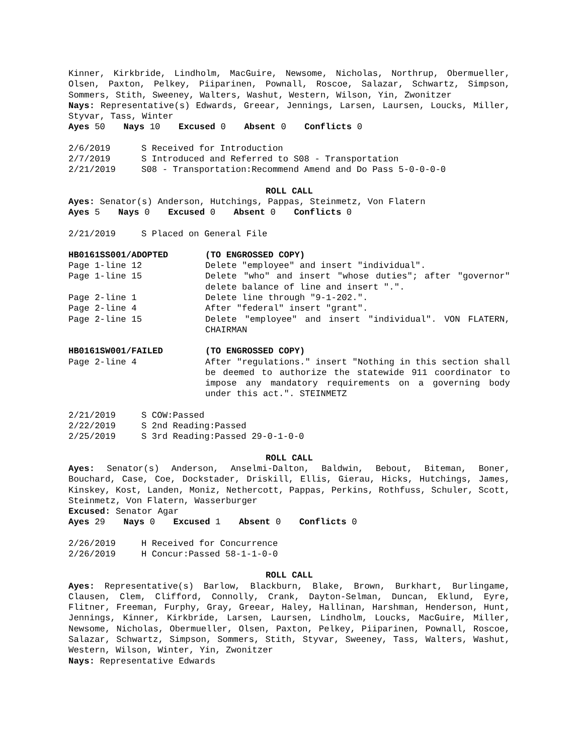Kinner, Kirkbride, Lindholm, MacGuire, Newsome, Nicholas, Northrup, Obermueller, Olsen, Paxton, Pelkey, Piiparinen, Pownall, Roscoe, Salazar, Schwartz, Simpson, Sommers, Stith, Sweeney, Walters, Washut, Western, Wilson, Yin, Zwonitzer
Nays: Representative(s) Edwards, Greear, Jennings, Larsen, Laursen, Loucks, Miller, Styvar, Tass, Winter
Ayes 50 Nays 10 Excused 0 Absent 0 Conflicts 0
2/6/2019 S Received for Introduction
2/7/2019 S Introduced and Referred to S08 - Transportation
2/21/2019 S08 - Transportation:Recommend Amend and Do Pass 5-0-0-0-0
ROLL CALL
Ayes: Senator(s) Anderson, Hutchings, Pappas, Steinmetz, Von Flatern
Ayes 5 Nays 0 Excused 0 Absent 0 Conflicts 0
2/21/2019 S Placed on General File
HB0161SS001/ADOPTED (TO ENGROSSED COPY)
Page 1-line 12 Delete "employee" and insert "individual".
Page 1-line 15 Delete "who" and insert "whose duties"; after "governor" delete balance of line and insert ".".
Page 2-line 1 Delete line through "9-1-202.".
Page 2-line 4 After "federal" insert "grant".
Page 2-line 15 Delete "employee" and insert "individual". VON FLATERN, CHAIRMAN
HB0161SW001/FAILED (TO ENGROSSED COPY)
Page 2-line 4 After "regulations." insert "Nothing in this section shall be deemed to authorize the statewide 911 coordinator to impose any mandatory requirements on a governing body under this act.". STEINMETZ
2/21/2019 S COW:Passed
2/22/2019 S 2nd Reading:Passed
2/25/2019 S 3rd Reading:Passed 29-0-1-0-0
ROLL CALL
Ayes: Senator(s) Anderson, Anselmi-Dalton, Baldwin, Bebout, Biteman, Boner, Bouchard, Case, Coe, Dockstader, Driskill, Ellis, Gierau, Hicks, Hutchings, James, Kinskey, Kost, Landen, Moniz, Nethercott, Pappas, Perkins, Rothfuss, Schuler, Scott, Steinmetz, Von Flatern, Wasserburger
Excused: Senator Agar
Ayes 29 Nays 0 Excused 1 Absent 0 Conflicts 0
2/26/2019 H Received for Concurrence
2/26/2019 H Concur:Passed 58-1-1-0-0
ROLL CALL
Ayes: Representative(s) Barlow, Blackburn, Blake, Brown, Burkhart, Burlingame, Clausen, Clem, Clifford, Connolly, Crank, Dayton-Selman, Duncan, Eklund, Eyre, Flitner, Freeman, Furphy, Gray, Greear, Haley, Hallinan, Harshman, Henderson, Hunt, Jennings, Kinner, Kirkbride, Larsen, Laursen, Lindholm, Loucks, MacGuire, Miller, Newsome, Nicholas, Obermueller, Olsen, Paxton, Pelkey, Piiparinen, Pownall, Roscoe, Salazar, Schwartz, Simpson, Sommers, Stith, Styvar, Sweeney, Tass, Walters, Washut, Western, Wilson, Winter, Yin, Zwonitzer
Nays: Representative Edwards